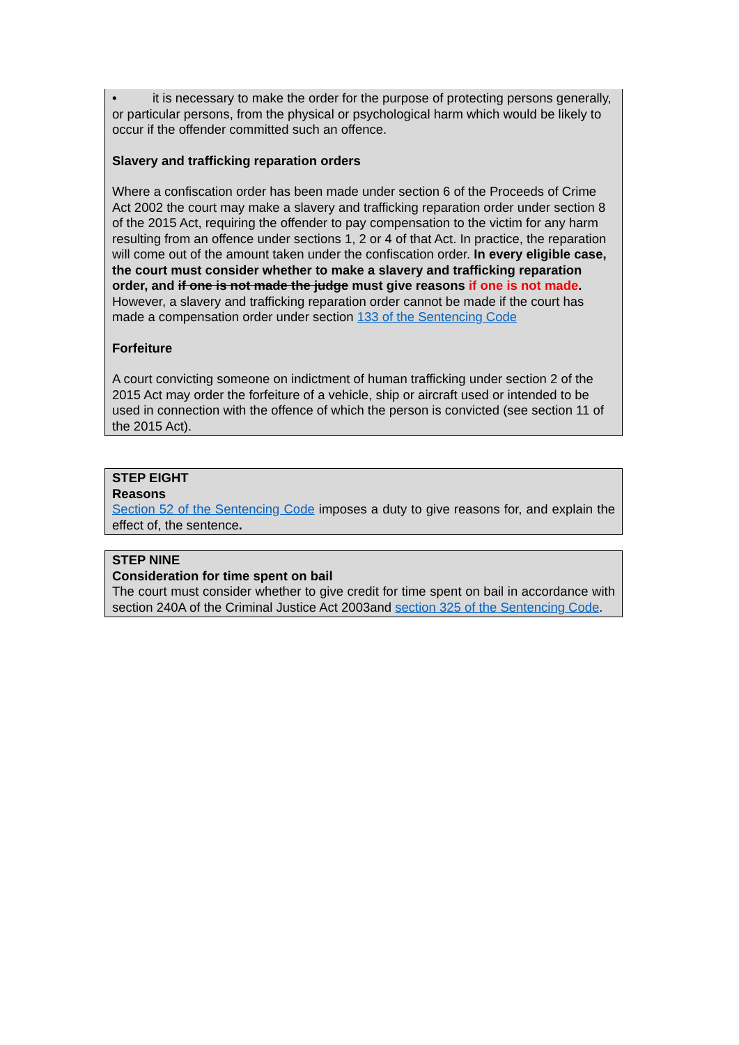• it is necessary to make the order for the purpose of protecting persons generally, or particular persons, from the physical or psychological harm which would be likely to occur if the offender committed such an offence.
Slavery and trafficking reparation orders
Where a confiscation order has been made under section 6 of the Proceeds of Crime Act 2002 the court may make a slavery and trafficking reparation order under section 8 of the 2015 Act, requiring the offender to pay compensation to the victim for any harm resulting from an offence under sections 1, 2 or 4 of that Act. In practice, the reparation will come out of the amount taken under the confiscation order. In every eligible case, the court must consider whether to make a slavery and trafficking reparation order, and if one is not made the judge must give reasons if one is not made. However, a slavery and trafficking reparation order cannot be made if the court has made a compensation order under section 133 of the Sentencing Code
Forfeiture
A court convicting someone on indictment of human trafficking under section 2 of the 2015 Act may order the forfeiture of a vehicle, ship or aircraft used or intended to be used in connection with the offence of which the person is convicted (see section 11 of the 2015 Act).
STEP EIGHT
Reasons
Section 52 of the Sentencing Code imposes a duty to give reasons for, and explain the effect of, the sentence.
STEP NINE
Consideration for time spent on bail
The court must consider whether to give credit for time spent on bail in accordance with section 240A of the Criminal Justice Act 2003and section 325 of the Sentencing Code.